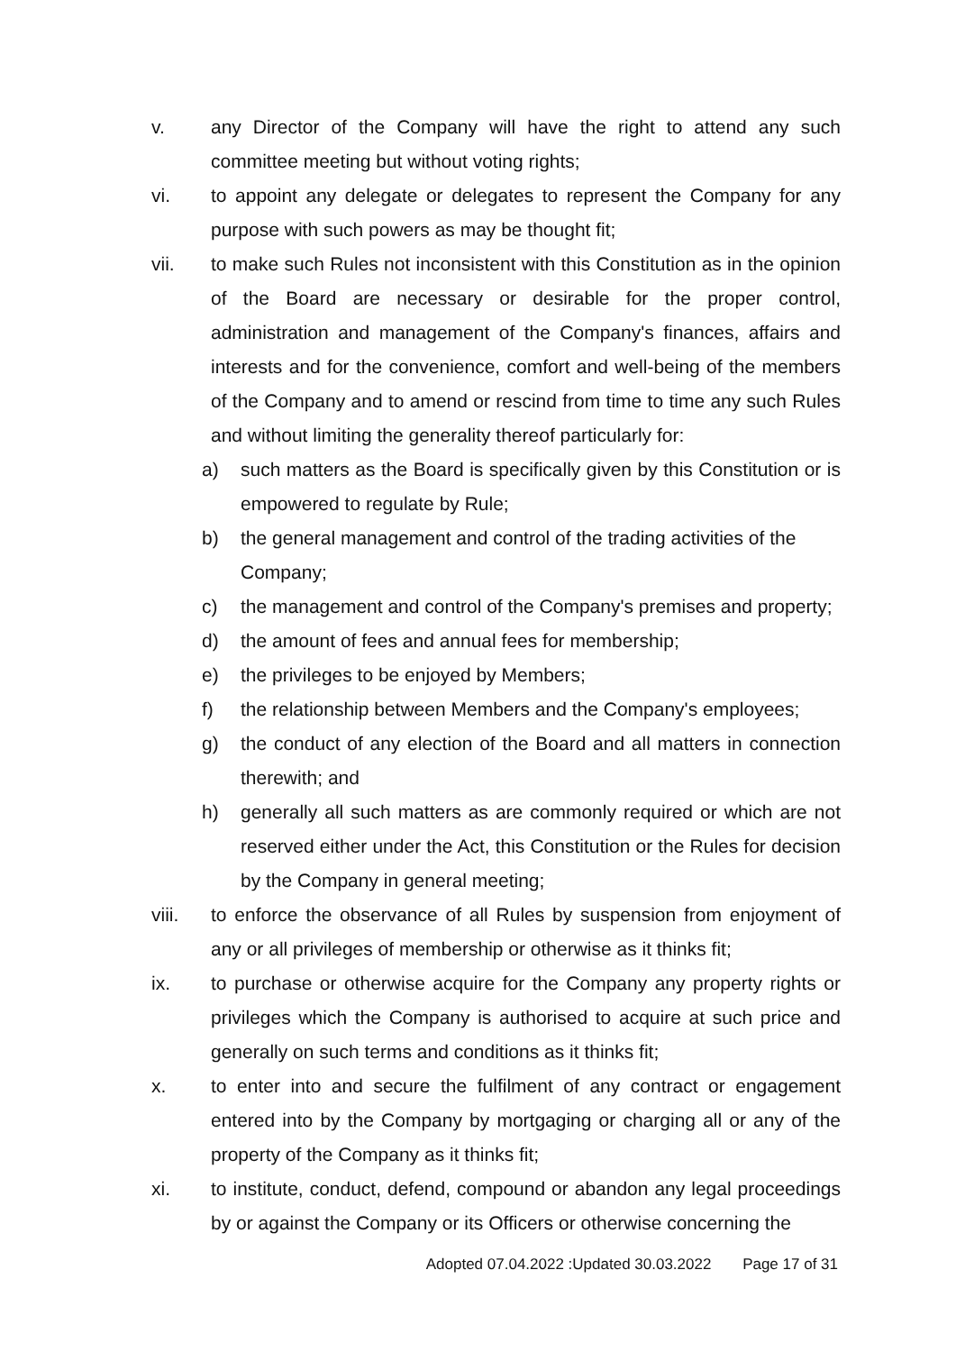v. any Director of the Company will have the right to attend any such committee meeting but without voting rights;
vi. to appoint any delegate or delegates to represent the Company for any purpose with such powers as may be thought fit;
vii. to make such Rules not inconsistent with this Constitution as in the opinion of the Board are necessary or desirable for the proper control, administration and management of the Company's finances, affairs and interests and for the convenience, comfort and well-being of the members of the Company and to amend or rescind from time to time any such Rules and without limiting the generality thereof particularly for:
a) such matters as the Board is specifically given by this Constitution or is empowered to regulate by Rule;
b) the general management and control of the trading activities of the Company;
c) the management and control of the Company's premises and property;
d) the amount of fees and annual fees for membership;
e) the privileges to be enjoyed by Members;
f) the relationship between Members and the Company's employees;
g) the conduct of any election of the Board and all matters in connection therewith; and
h) generally all such matters as are commonly required or which are not reserved either under the Act, this Constitution or the Rules for decision by the Company in general meeting;
viii. to enforce the observance of all Rules by suspension from enjoyment of any or all privileges of membership or otherwise as it thinks fit;
ix. to purchase or otherwise acquire for the Company any property rights or privileges which the Company is authorised to acquire at such price and generally on such terms and conditions as it thinks fit;
x. to enter into and secure the fulfilment of any contract or engagement entered into by the Company by mortgaging or charging all or any of the property of the Company as it thinks fit;
xi. to institute, conduct, defend, compound or abandon any legal proceedings by or against the Company or its Officers or otherwise concerning the
Adopted 07.04.2022 :Updated 30.03.2022 Page 17 of 31